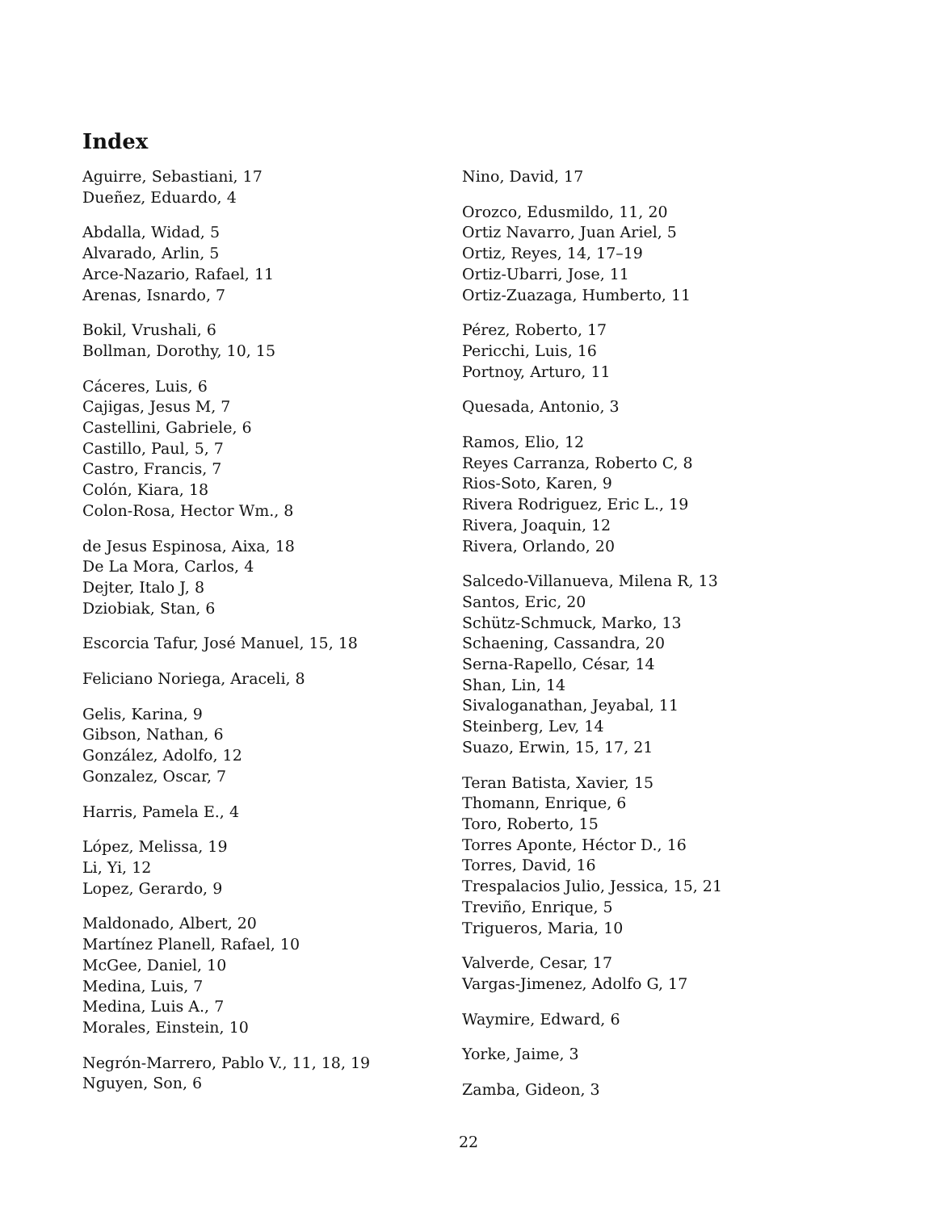Index
Aguirre, Sebastiani, 17
Dueñez, Eduardo, 4
Abdalla, Widad, 5
Alvarado, Arlin, 5
Arce-Nazario, Rafael, 11
Arenas, Isnardo, 7
Bokil, Vrushali, 6
Bollman, Dorothy, 10, 15
Cáceres, Luis, 6
Cajigas, Jesus M, 7
Castellini, Gabriele, 6
Castillo, Paul, 5, 7
Castro, Francis, 7
Colón, Kiara, 18
Colon-Rosa, Hector Wm., 8
de Jesus Espinosa, Aixa, 18
De La Mora, Carlos, 4
Dejter, Italo J, 8
Dziobiak, Stan, 6
Escorcia Tafur, José Manuel, 15, 18
Feliciano Noriega, Araceli, 8
Gelis, Karina, 9
Gibson, Nathan, 6
González, Adolfo, 12
Gonzalez, Oscar, 7
Harris, Pamela E., 4
López, Melissa, 19
Li, Yi, 12
Lopez, Gerardo, 9
Maldonado, Albert, 20
Martínez Planell, Rafael, 10
McGee, Daniel, 10
Medina, Luis, 7
Medina, Luis A., 7
Morales, Einstein, 10
Negrón-Marrero, Pablo V., 11, 18, 19
Nguyen, Son, 6
Nino, David, 17
Orozco, Edusmildo, 11, 20
Ortiz Navarro, Juan Ariel, 5
Ortiz, Reyes, 14, 17–19
Ortiz-Ubarri, Jose, 11
Ortiz-Zuazaga, Humberto, 11
Pérez, Roberto, 17
Pericchi, Luis, 16
Portnoy, Arturo, 11
Quesada, Antonio, 3
Ramos, Elio, 12
Reyes Carranza, Roberto C, 8
Rios-Soto, Karen, 9
Rivera Rodriguez, Eric L., 19
Rivera, Joaquin, 12
Rivera, Orlando, 20
Salcedo-Villanueva, Milena R, 13
Santos, Eric, 20
Schütz-Schmuck, Marko, 13
Schaening, Cassandra, 20
Serna-Rapello, César, 14
Shan, Lin, 14
Sivaloganathan, Jeyabal, 11
Steinberg, Lev, 14
Suazo, Erwin, 15, 17, 21
Teran Batista, Xavier, 15
Thomann, Enrique, 6
Toro, Roberto, 15
Torres Aponte, Héctor D., 16
Torres, David, 16
Trespalacios Julio, Jessica, 15, 21
Treviño, Enrique, 5
Trigueros, Maria, 10
Valverde, Cesar, 17
Vargas-Jimenez, Adolfo G, 17
Waymire, Edward, 6
Yorke, Jaime, 3
Zamba, Gideon, 3
22